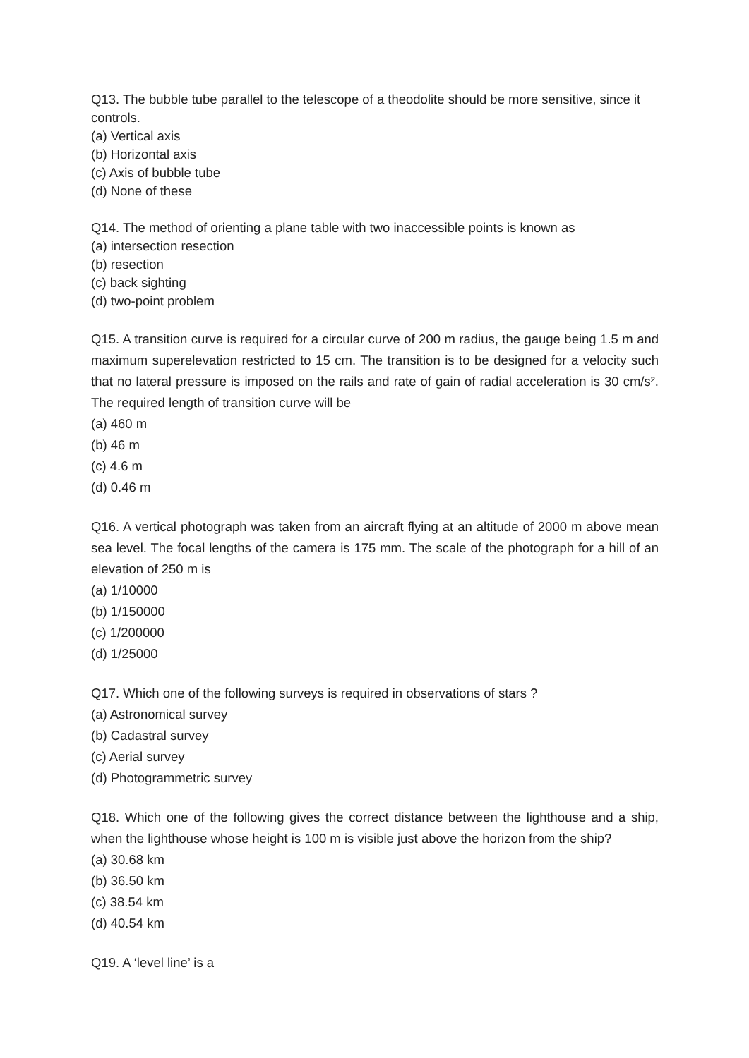Q13. The bubble tube parallel to the telescope of a theodolite should be more sensitive, since it controls.
(a) Vertical axis
(b) Horizontal axis
(c) Axis of bubble tube
(d) None of these
Q14. The method of orienting a plane table with two inaccessible points is known as
(a) intersection resection
(b) resection
(c) back sighting
(d) two-point problem
Q15. A transition curve is required for a circular curve of 200 m radius, the gauge being 1.5 m and maximum superelevation restricted to 15 cm. The transition is to be designed for a velocity such that no lateral pressure is imposed on the rails and rate of gain of radial acceleration is 30 cm/s². The required length of transition curve will be
(a) 460 m
(b) 46 m
(c) 4.6 m
(d) 0.46 m
Q16. A vertical photograph was taken from an aircraft flying at an altitude of 2000 m above mean sea level. The focal lengths of the camera is 175 mm. The scale of the photograph for a hill of an elevation of 250 m is
(a) 1/10000
(b) 1/150000
(c) 1/200000
(d) 1/25000
Q17. Which one of the following surveys is required in observations of stars ?
(a) Astronomical survey
(b) Cadastral survey
(c) Aerial survey
(d) Photogrammetric survey
Q18. Which one of the following gives the correct distance between the lighthouse and a ship, when the lighthouse whose height is 100 m is visible just above the horizon from the ship?
(a) 30.68 km
(b) 36.50 km
(c) 38.54 km
(d) 40.54 km
Q19. A ‘level line’ is a